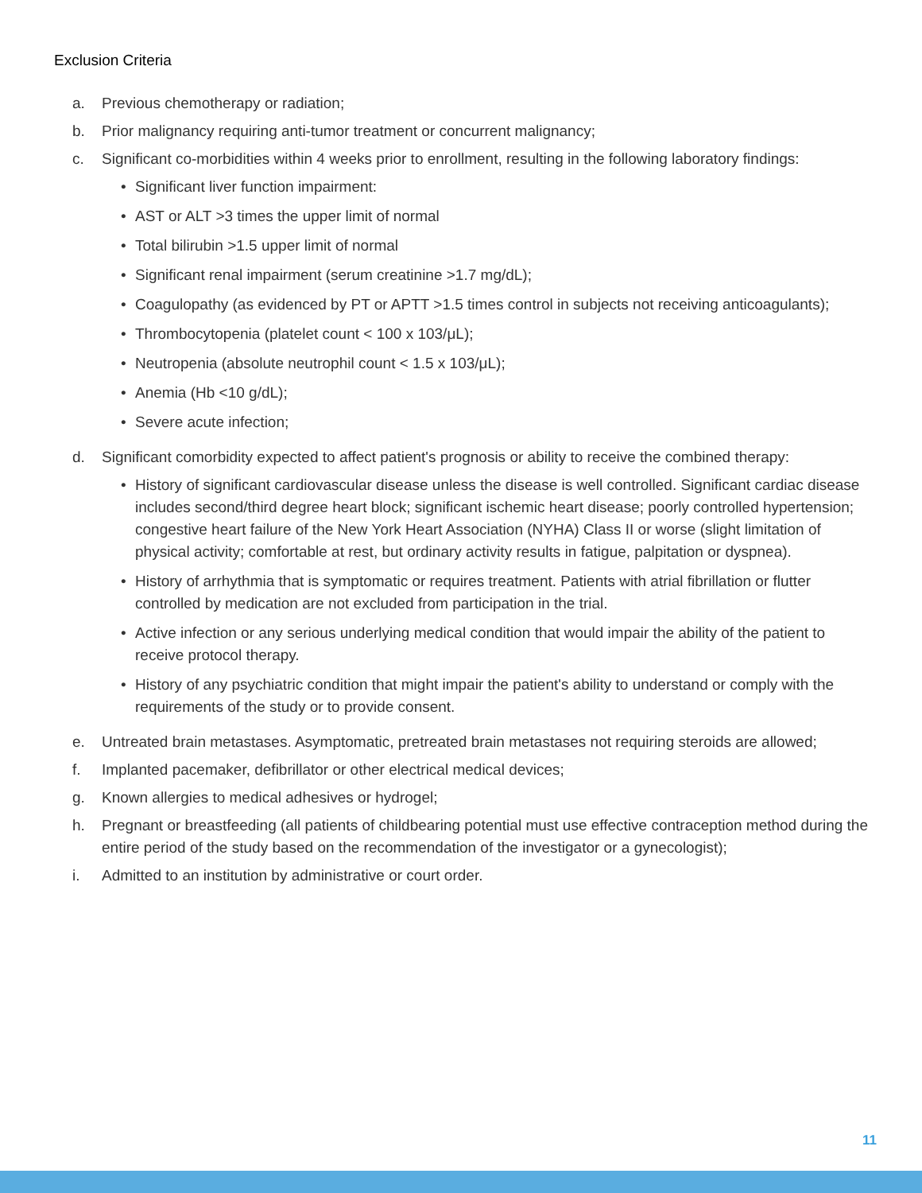Exclusion Criteria
a. Previous chemotherapy or radiation;
b. Prior malignancy requiring anti-tumor treatment or concurrent malignancy;
c. Significant co-morbidities within 4 weeks prior to enrollment, resulting in the following laboratory findings:
• Significant liver function impairment:
• AST or ALT >3 times the upper limit of normal
• Total bilirubin >1.5 upper limit of normal
• Significant renal impairment (serum creatinine >1.7 mg/dL);
• Coagulopathy (as evidenced by PT or APTT >1.5 times control in subjects not receiving anticoagulants);
• Thrombocytopenia (platelet count < 100 x 103/μL);
• Neutropenia (absolute neutrophil count < 1.5 x 103/μL);
• Anemia (Hb <10 g/dL);
• Severe acute infection;
d. Significant comorbidity expected to affect patient's prognosis or ability to receive the combined therapy:
• History of significant cardiovascular disease unless the disease is well controlled. Significant cardiac disease includes second/third degree heart block; significant ischemic heart disease; poorly controlled hypertension; congestive heart failure of the New York Heart Association (NYHA) Class II or worse (slight limitation of physical activity; comfortable at rest, but ordinary activity results in fatigue, palpitation or dyspnea).
• History of arrhythmia that is symptomatic or requires treatment. Patients with atrial fibrillation or flutter controlled by medication are not excluded from participation in the trial.
• Active infection or any serious underlying medical condition that would impair the ability of the patient to receive protocol therapy.
• History of any psychiatric condition that might impair the patient's ability to understand or comply with the requirements of the study or to provide consent.
e. Untreated brain metastases. Asymptomatic, pretreated brain metastases not requiring steroids are allowed;
f. Implanted pacemaker, defibrillator or other electrical medical devices;
g. Known allergies to medical adhesives or hydrogel;
h. Pregnant or breastfeeding (all patients of childbearing potential must use effective contraception method during the entire period of the study based on the recommendation of the investigator or a gynecologist);
i. Admitted to an institution by administrative or court order.
11